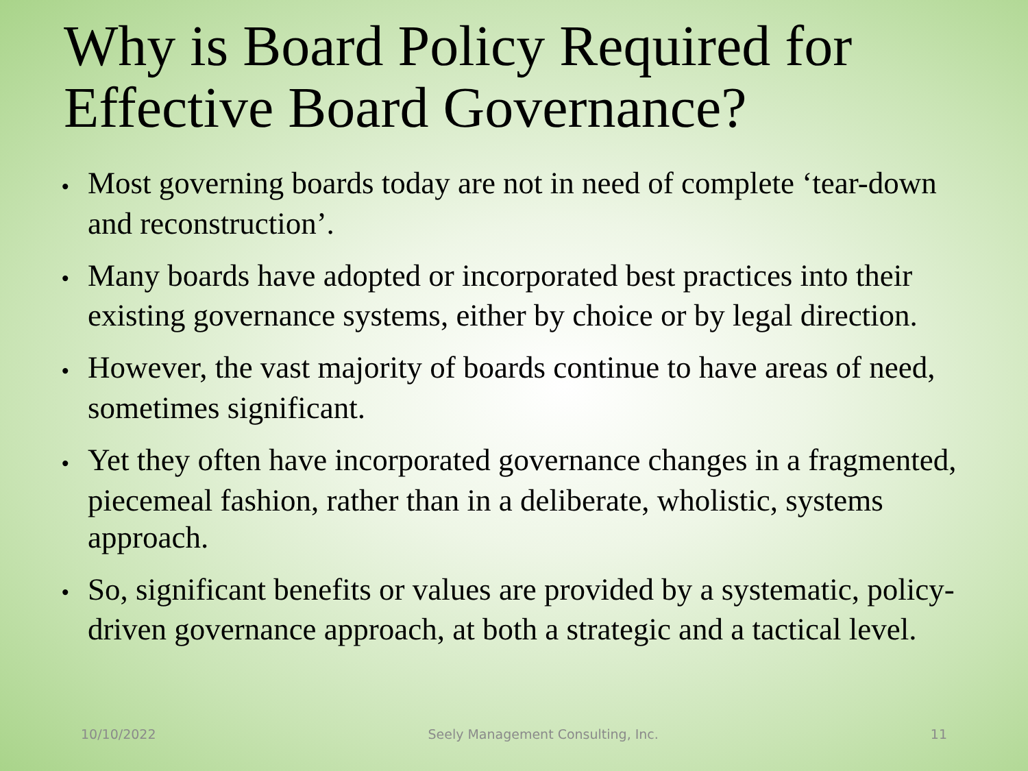Why is Board Policy Required for Effective Board Governance?
• Most governing boards today are not in need of complete ‘tear-down and reconstruction’.
• Many boards have adopted or incorporated best practices into their existing governance systems, either by choice or by legal direction.
• However, the vast majority of boards continue to have areas of need, sometimes significant.
• Yet they often have incorporated governance changes in a fragmented, piecemeal fashion, rather than in a deliberate, wholistic, systems approach.
• So, significant benefits or values are provided by a systematic, policy-driven governance approach, at both a strategic and a tactical level.
10/10/2022 Seely Management Consulting, Inc. 11